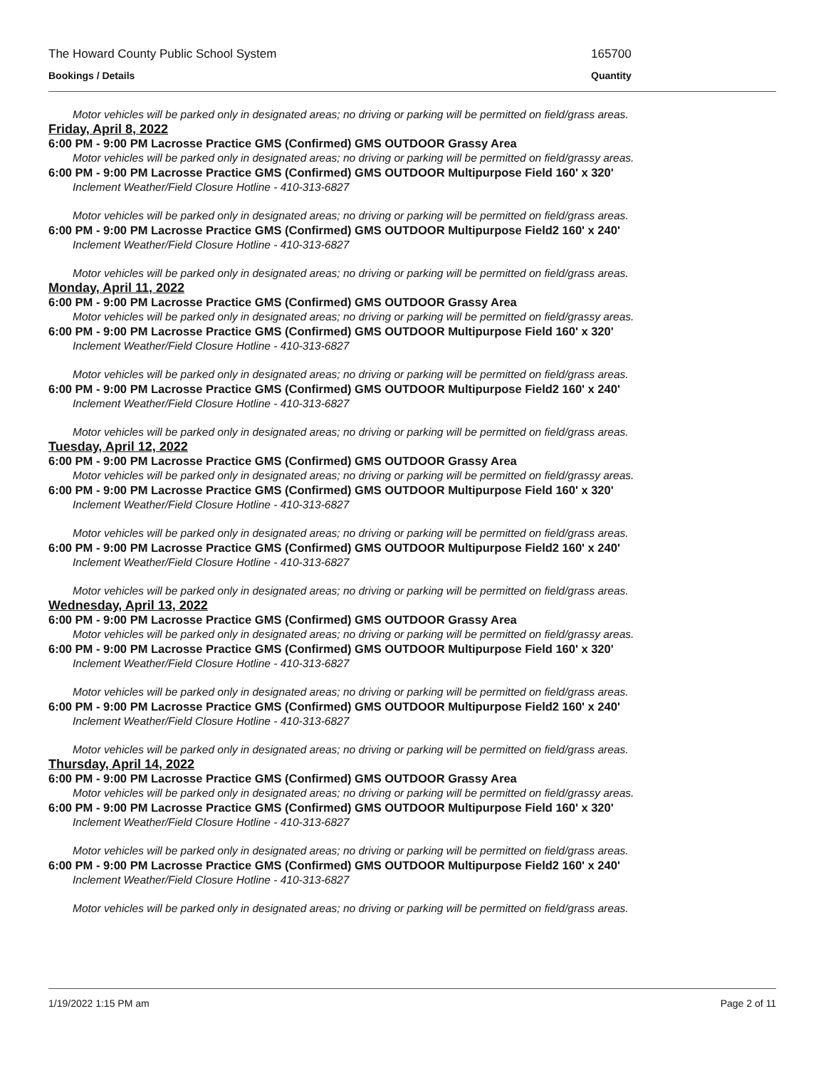The Howard County Public School System 165700
Bookings / Details Quantity
Motor vehicles will be parked only in designated areas; no driving or parking will be permitted on field/grass areas.
Friday, April 8, 2022
6:00 PM - 9:00 PM Lacrosse Practice GMS (Confirmed) GMS OUTDOOR Grassy Area
Motor vehicles will be parked only in designated areas; no driving or parking will be permitted on field/grassy areas.
6:00 PM - 9:00 PM Lacrosse Practice GMS (Confirmed) GMS OUTDOOR Multipurpose Field 160' x 320'
Inclement Weather/Field Closure Hotline - 410-313-6827
Motor vehicles will be parked only in designated areas; no driving or parking will be permitted on field/grass areas.
6:00 PM - 9:00 PM Lacrosse Practice GMS (Confirmed) GMS OUTDOOR Multipurpose Field2 160' x 240'
Inclement Weather/Field Closure Hotline - 410-313-6827
Motor vehicles will be parked only in designated areas; no driving or parking will be permitted on field/grass areas.
Monday, April 11, 2022
6:00 PM - 9:00 PM Lacrosse Practice GMS (Confirmed) GMS OUTDOOR Grassy Area
Motor vehicles will be parked only in designated areas; no driving or parking will be permitted on field/grassy areas.
6:00 PM - 9:00 PM Lacrosse Practice GMS (Confirmed) GMS OUTDOOR Multipurpose Field 160' x 320'
Inclement Weather/Field Closure Hotline - 410-313-6827
Motor vehicles will be parked only in designated areas; no driving or parking will be permitted on field/grass areas.
6:00 PM - 9:00 PM Lacrosse Practice GMS (Confirmed) GMS OUTDOOR Multipurpose Field2 160' x 240'
Inclement Weather/Field Closure Hotline - 410-313-6827
Motor vehicles will be parked only in designated areas; no driving or parking will be permitted on field/grass areas.
Tuesday, April 12, 2022
6:00 PM - 9:00 PM Lacrosse Practice GMS (Confirmed) GMS OUTDOOR Grassy Area
Motor vehicles will be parked only in designated areas; no driving or parking will be permitted on field/grassy areas.
6:00 PM - 9:00 PM Lacrosse Practice GMS (Confirmed) GMS OUTDOOR Multipurpose Field 160' x 320'
Inclement Weather/Field Closure Hotline - 410-313-6827
Motor vehicles will be parked only in designated areas; no driving or parking will be permitted on field/grass areas.
6:00 PM - 9:00 PM Lacrosse Practice GMS (Confirmed) GMS OUTDOOR Multipurpose Field2 160' x 240'
Inclement Weather/Field Closure Hotline - 410-313-6827
Motor vehicles will be parked only in designated areas; no driving or parking will be permitted on field/grass areas.
Wednesday, April 13, 2022
6:00 PM - 9:00 PM Lacrosse Practice GMS (Confirmed) GMS OUTDOOR Grassy Area
Motor vehicles will be parked only in designated areas; no driving or parking will be permitted on field/grassy areas.
6:00 PM - 9:00 PM Lacrosse Practice GMS (Confirmed) GMS OUTDOOR Multipurpose Field 160' x 320'
Inclement Weather/Field Closure Hotline - 410-313-6827
Motor vehicles will be parked only in designated areas; no driving or parking will be permitted on field/grass areas.
6:00 PM - 9:00 PM Lacrosse Practice GMS (Confirmed) GMS OUTDOOR Multipurpose Field2 160' x 240'
Inclement Weather/Field Closure Hotline - 410-313-6827
Motor vehicles will be parked only in designated areas; no driving or parking will be permitted on field/grass areas.
Thursday, April 14, 2022
6:00 PM - 9:00 PM Lacrosse Practice GMS (Confirmed) GMS OUTDOOR Grassy Area
Motor vehicles will be parked only in designated areas; no driving or parking will be permitted on field/grassy areas.
6:00 PM - 9:00 PM Lacrosse Practice GMS (Confirmed) GMS OUTDOOR Multipurpose Field 160' x 320'
Inclement Weather/Field Closure Hotline - 410-313-6827
Motor vehicles will be parked only in designated areas; no driving or parking will be permitted on field/grass areas.
6:00 PM - 9:00 PM Lacrosse Practice GMS (Confirmed) GMS OUTDOOR Multipurpose Field2 160' x 240'
Inclement Weather/Field Closure Hotline - 410-313-6827
Motor vehicles will be parked only in designated areas; no driving or parking will be permitted on field/grass areas.
1/19/2022 1:15 PM am Page 2 of 11